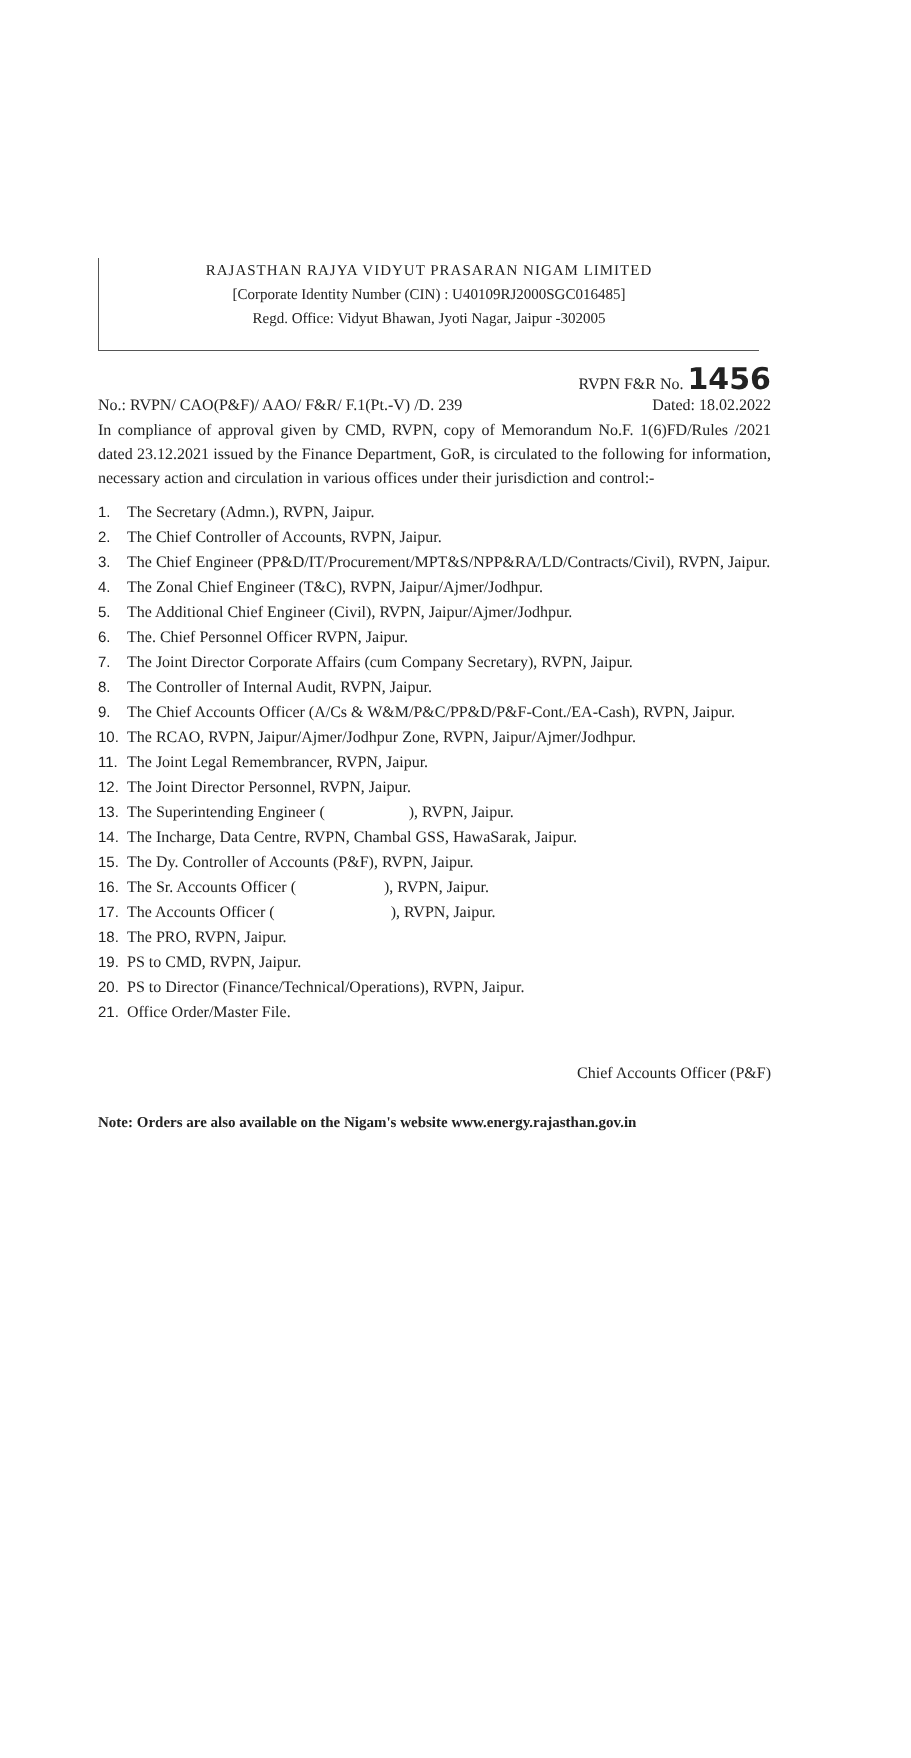RAJASTHAN RAJYA VIDYUT PRASARAN NIGAM LIMITED
[Corporate Identity Number (CIN) : U40109RJ2000SGC016485]
Regd. Office: Vidyut Bhawan, Jyoti Nagar, Jaipur -302005
RVPN F&R No. 1456
No.: RVPN/ CAO(P&F)/ AAO/ F&R/ F.1(Pt.-V) /D. 239 Dated: 18.02.2022
In compliance of approval given by CMD, RVPN, copy of Memorandum No.F. 1(6)FD/Rules /2021 dated 23.12.2021 issued by the Finance Department, GoR, is circulated to the following for information, necessary action and circulation in various offices under their jurisdiction and control:-
1. The Secretary (Admn.), RVPN, Jaipur.
2. The Chief Controller of Accounts, RVPN, Jaipur.
3. The Chief Engineer (PP&D/IT/Procurement/MPT&S/NPP&RA/LD/Contracts/Civil), RVPN, Jaipur.
4. The Zonal Chief Engineer (T&C), RVPN, Jaipur/Ajmer/Jodhpur.
5. The Additional Chief Engineer (Civil), RVPN, Jaipur/Ajmer/Jodhpur.
6. The. Chief Personnel Officer RVPN, Jaipur.
7. The Joint Director Corporate Affairs (cum Company Secretary), RVPN, Jaipur.
8. The Controller of Internal Audit, RVPN, Jaipur.
9. The Chief Accounts Officer (A/Cs & W&M/P&C/PP&D/P&F-Cont./EA-Cash), RVPN, Jaipur.
10. The RCAO, RVPN, Jaipur/Ajmer/Jodhpur Zone, RVPN, Jaipur/Ajmer/Jodhpur.
11. The Joint Legal Remembrancer, RVPN, Jaipur.
12. The Joint Director Personnel, RVPN, Jaipur.
13. The Superintending Engineer ( ), RVPN, Jaipur.
14. The Incharge, Data Centre, RVPN, Chambal GSS, HawaSarak, Jaipur.
15. The Dy. Controller of Accounts (P&F), RVPN, Jaipur.
16. The Sr. Accounts Officer ( ), RVPN, Jaipur.
17. The Accounts Officer ( ), RVPN, Jaipur.
18. The PRO, RVPN, Jaipur.
19. PS to CMD, RVPN, Jaipur.
20. PS to Director (Finance/Technical/Operations), RVPN, Jaipur.
21. Office Order/Master File.
Chief Accounts Officer (P&F)
Note: Orders are also available on the Nigam's website www.energy.rajasthan.gov.in